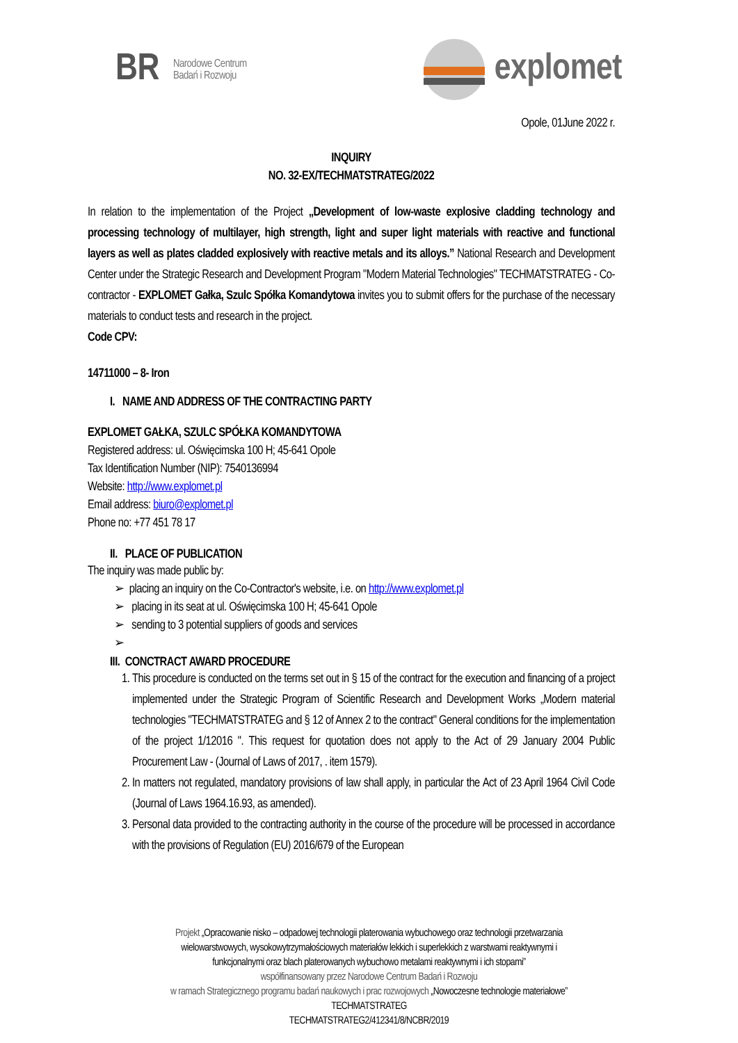BR Narodowe Centrum
Badań i Rozwoju
explomet
Opole, 01June 2022 r.
INQUIRY
NO. 32-EX/TECHMATSTRATEG/2022
In relation to the implementation of the Project „Development of low-waste explosive cladding technology and processing technology of multilayer, high strength, light and super light materials with reactive and functional layers as well as plates cladded explosively with reactive metals and its alloys.” National Research and Development Center under the Strategic Research and Development Program "Modern Material Technologies" TECHMATSTRATEG - Co-contractor - EXPLOMET Gałka, Szulc Spółka Komandytowa invites you to submit offers for the purchase of the necessary materials to conduct tests and research in the project.
Code CPV:
14711000 – 8- Iron
I. NAME AND ADDRESS OF THE CONTRACTING PARTY
EXPLOMET GAŁKA, SZULC SPÓŁKA KOMANDYTOWA
Registered address: ul. Oświęcimska 100 H; 45-641 Opole
Tax Identification Number (NIP): 7540136994
Website: http://www.explomet.pl
Email address: biuro@explomet.pl
Phone no: +77 451 78 17
II. PLACE OF PUBLICATION
The inquiry was made public by:
➢ placing an inquiry on the Co-Contractor's website, i.e. on http://www.explomet.pl
➢ placing in its seat at ul. Oświęcimska 100 H; 45-641 Opole
➢ sending to 3 potential suppliers of goods and services
➢
III. CONCTRACT AWARD PROCEDURE
1. This procedure is conducted on the terms set out in § 15 of the contract for the execution and financing of a project implemented under the Strategic Program of Scientific Research and Development Works „Modern material technologies "TECHMATSTRATEG and § 12 of Annex 2 to the contract" General conditions for the implementation of the project 1/12016 ". This request for quotation does not apply to the Act of 29 January 2004 Public Procurement Law - (Journal of Laws of 2017, . item 1579).
2. In matters not regulated, mandatory provisions of law shall apply, in particular the Act of 23 April 1964 Civil Code (Journal of Laws 1964.16.93, as amended).
3. Personal data provided to the contracting authority in the course of the procedure will be processed in accordance with the provisions of Regulation (EU) 2016/679 of the European
Projekt „Opracowanie nisko – odpadowej technologii platerowania wybuchowego oraz technologii przetwarzania
wielowarstwowych, wysokowytrzymałościowych materiałów lekkich i superlekkich z warstwami reaktywnymi i
funkcjonalnymi oraz blach platerowanych wybuchowo metalami reaktywnymi i ich stopami”
współfinansowany przez Narodowe Centrum Badań i Rozwoju
w ramach Strategicznego programu badań naukowych i prac rozwojowych „Nowoczesne technologie materiałowe”
TECHMATSTRATEG
TECHMATSTRATEG2/412341/8/NCBR/2019